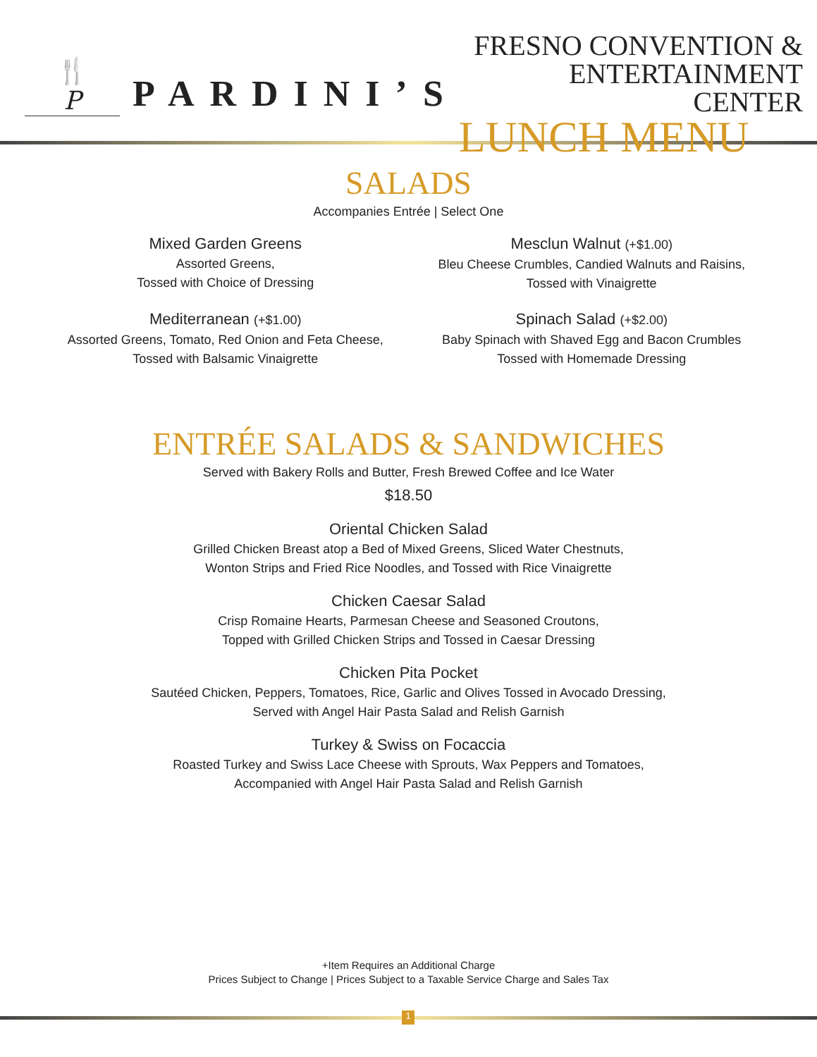🍴
P
PARDINI’S
FRESNO CONVENTION &
ENTERTAINMENT CENTER
LUNCH MENU
SALADS
Accompanies Entrée | Select One
Mixed Garden Greens
Assorted Greens,
Tossed with Choice of Dressing
Mesclun Walnut (+$1.00)
Bleu Cheese Crumbles, Candied Walnuts and Raisins,
Tossed with Vinaigrette
Mediterranean (+$1.00)
Assorted Greens, Tomato, Red Onion and Feta Cheese,
Tossed with Balsamic Vinaigrette
Spinach Salad (+$2.00)
Baby Spinach with Shaved Egg and Bacon Crumbles
Tossed with Homemade Dressing
ENTRÉE SALADS & SANDWICHES
Served with Bakery Rolls and Butter, Fresh Brewed Coffee and Ice Water
$18.50
Oriental Chicken Salad
Grilled Chicken Breast atop a Bed of Mixed Greens, Sliced Water Chestnuts,
Wonton Strips and Fried Rice Noodles, and Tossed with Rice Vinaigrette
Chicken Caesar Salad
Crisp Romaine Hearts, Parmesan Cheese and Seasoned Croutons,
Topped with Grilled Chicken Strips and Tossed in Caesar Dressing
Chicken Pita Pocket
Sautéed Chicken, Peppers, Tomatoes, Rice, Garlic and Olives Tossed in Avocado Dressing,
Served with Angel Hair Pasta Salad and Relish Garnish
Turkey & Swiss on Focaccia
Roasted Turkey and Swiss Lace Cheese with Sprouts, Wax Peppers and Tomatoes,
Accompanied with Angel Hair Pasta Salad and Relish Garnish
+Item Requires an Additional Charge
Prices Subject to Change | Prices Subject to a Taxable Service Charge and Sales Tax
1